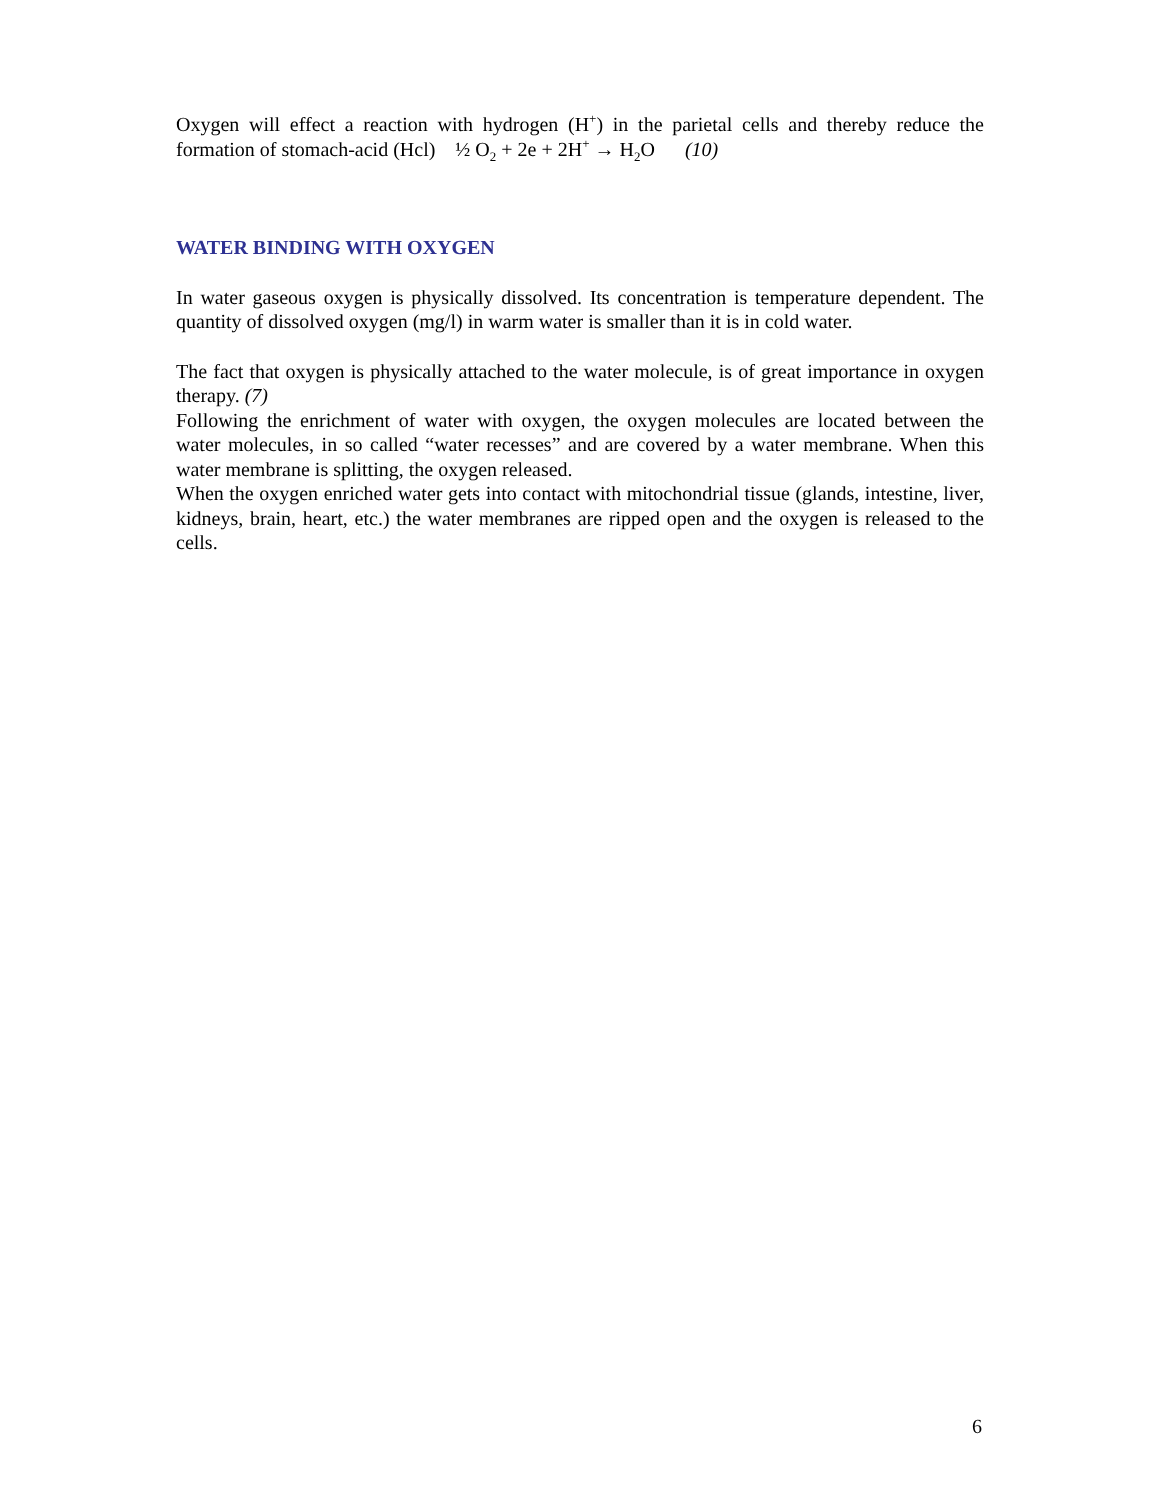Oxygen will effect a reaction with hydrogen (H<sup>+</sup>) in the parietal cells and thereby reduce the formation of stomach-acid (Hcl) ½ O<sub>2</sub> + 2e + 2H<sup>+</sup> → H<sub>2</sub>O (10)
WATER BINDING WITH OXYGEN
In water gaseous oxygen is physically dissolved. Its concentration is temperature dependent. The quantity of dissolved oxygen (mg/l) in warm water is smaller than it is in cold water.
The fact that oxygen is physically attached to the water molecule, is of great importance in oxygen therapy. (7)
Following the enrichment of water with oxygen, the oxygen molecules are located between the water molecules, in so called “water recesses” and are covered by a water membrane. When this water membrane is splitting, the oxygen released.
When the oxygen enriched water gets into contact with mitochondrial tissue (glands, intestine, liver, kidneys, brain, heart, etc.) the water membranes are ripped open and the oxygen is released to the cells.
6